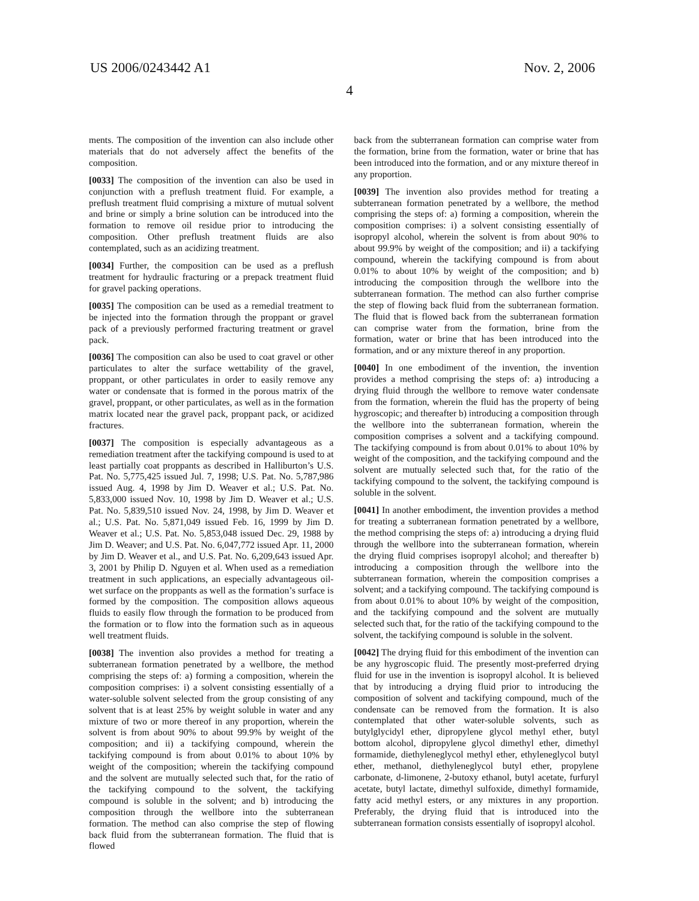US 2006/0243442 A1 Nov. 2, 2006
4
ments. The composition of the invention can also include other materials that do not adversely affect the benefits of the composition.
[0033] The composition of the invention can also be used in conjunction with a preflush treatment fluid. For example, a preflush treatment fluid comprising a mixture of mutual solvent and brine or simply a brine solution can be introduced into the formation to remove oil residue prior to introducing the composition. Other preflush treatment fluids are also contemplated, such as an acidizing treatment.
[0034] Further, the composition can be used as a preflush treatment for hydraulic fracturing or a prepack treatment fluid for gravel packing operations.
[0035] The composition can be used as a remedial treatment to be injected into the formation through the proppant or gravel pack of a previously performed fracturing treatment or gravel pack.
[0036] The composition can also be used to coat gravel or other particulates to alter the surface wettability of the gravel, proppant, or other particulates in order to easily remove any water or condensate that is formed in the porous matrix of the gravel, proppant, or other particulates, as well as in the formation matrix located near the gravel pack, proppant pack, or acidized fractures.
[0037] The composition is especially advantageous as a remediation treatment after the tackifying compound is used to at least partially coat proppants as described in Halliburton’s U.S. Pat. No. 5,775,425 issued Jul. 7, 1998; U.S. Pat. No. 5,787,986 issued Aug. 4, 1998 by Jim D. Weaver et al.; U.S. Pat. No. 5,833,000 issued Nov. 10, 1998 by Jim D. Weaver et al.; U.S. Pat. No. 5,839,510 issued Nov. 24, 1998, by Jim D. Weaver et al.; U.S. Pat. No. 5,871,049 issued Feb. 16, 1999 by Jim D. Weaver et al.; U.S. Pat. No. 5,853,048 issued Dec. 29, 1988 by Jim D. Weaver; and U.S. Pat. No. 6,047,772 issued Apr. 11, 2000 by Jim D. Weaver et al., and U.S. Pat. No. 6,209,643 issued Apr. 3, 2001 by Philip D. Nguyen et al. When used as a remediation treatment in such applications, an especially advantageous oil-wet surface on the proppants as well as the formation’s surface is formed by the composition. The composition allows aqueous fluids to easily flow through the formation to be produced from the formation or to flow into the formation such as in aqueous well treatment fluids.
[0038] The invention also provides a method for treating a subterranean formation penetrated by a wellbore, the method comprising the steps of: a) forming a composition, wherein the composition comprises: i) a solvent consisting essentially of a water-soluble solvent selected from the group consisting of any solvent that is at least 25% by weight soluble in water and any mixture of two or more thereof in any proportion, wherein the solvent is from about 90% to about 99.9% by weight of the composition; and ii) a tackifying compound, wherein the tackifying compound is from about 0.01% to about 10% by weight of the composition; wherein the tackifying compound and the solvent are mutually selected such that, for the ratio of the tackifying compound to the solvent, the tackifying compound is soluble in the solvent; and b) introducing the composition through the wellbore into the subterranean formation. The method can also comprise the step of flowing back fluid from the subterranean formation. The fluid that is flowed
back from the subterranean formation can comprise water from the formation, brine from the formation, water or brine that has been introduced into the formation, and or any mixture thereof in any proportion.
[0039] The invention also provides method for treating a subterranean formation penetrated by a wellbore, the method comprising the steps of: a) forming a composition, wherein the composition comprises: i) a solvent consisting essentially of isopropyl alcohol, wherein the solvent is from about 90% to about 99.9% by weight of the composition; and ii) a tackifying compound, wherein the tackifying compound is from about 0.01% to about 10% by weight of the composition; and b) introducing the composition through the wellbore into the subterranean formation. The method can also further comprise the step of flowing back fluid from the subterranean formation. The fluid that is flowed back from the subterranean formation can comprise water from the formation, brine from the formation, water or brine that has been introduced into the formation, and or any mixture thereof in any proportion.
[0040] In one embodiment of the invention, the invention provides a method comprising the steps of: a) introducing a drying fluid through the wellbore to remove water condensate from the formation, wherein the fluid has the property of being hygroscopic; and thereafter b) introducing a composition through the wellbore into the subterranean formation, wherein the composition comprises a solvent and a tackifying compound. The tackifying compound is from about 0.01% to about 10% by weight of the composition, and the tackifying compound and the solvent are mutually selected such that, for the ratio of the tackifying compound to the solvent, the tackifying compound is soluble in the solvent.
[0041] In another embodiment, the invention provides a method for treating a subterranean formation penetrated by a wellbore, the method comprising the steps of: a) introducing a drying fluid through the wellbore into the subterranean formation, wherein the drying fluid comprises isopropyl alcohol; and thereafter b) introducing a composition through the wellbore into the subterranean formation, wherein the composition comprises a solvent; and a tackifying compound. The tackifying compound is from about 0.01% to about 10% by weight of the composition, and the tackifying compound and the solvent are mutually selected such that, for the ratio of the tackifying compound to the solvent, the tackifying compound is soluble in the solvent.
[0042] The drying fluid for this embodiment of the invention can be any hygroscopic fluid. The presently most-preferred drying fluid for use in the invention is isopropyl alcohol. It is believed that by introducing a drying fluid prior to introducing the composition of solvent and tackifying compound, much of the condensate can be removed from the formation. It is also contemplated that other water-soluble solvents, such as butylglycidyl ether, dipropylene glycol methyl ether, butyl bottom alcohol, dipropylene glycol dimethyl ether, dimethyl formamide, diethyleneglycol methyl ether, ethyleneglycol butyl ether, methanol, diethyleneglycol butyl ether, propylene carbonate, d-limonene, 2-butoxy ethanol, butyl acetate, furfuryl acetate, butyl lactate, dimethyl sulfoxide, dimethyl formamide, fatty acid methyl esters, or any mixtures in any proportion. Preferably, the drying fluid that is introduced into the subterranean formation consists essentially of isopropyl alcohol.